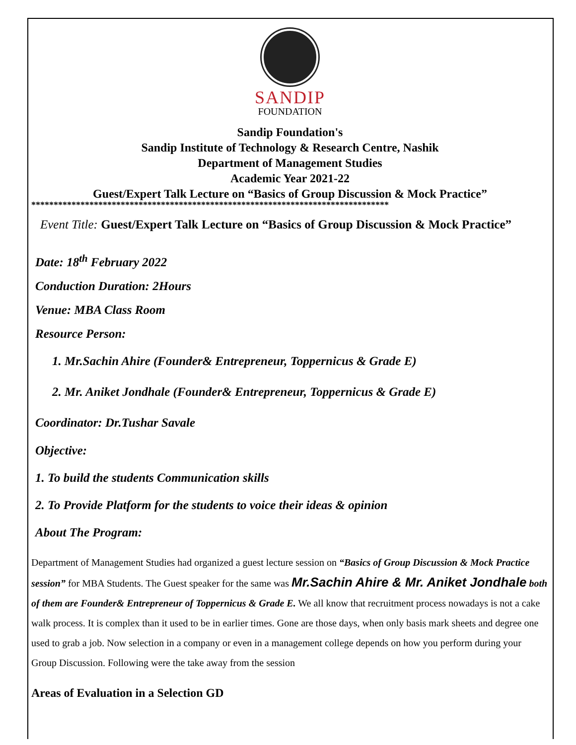SANDIP
FOUNDATION
Sandip Foundation's
Sandip Institute of Technology & Research Centre, Nashik
Department of Management Studies
Academic Year 2021-22
Guest/Expert Talk Lecture on “Basics of Group Discussion & Mock Practice”
********************************************************************************
Event Title: Guest/Expert Talk Lecture on “Basics of Group Discussion & Mock Practice”
Date: 18<sup>th</sup> February 2022
Conduction Duration: 2Hours
Venue: MBA Class Room
Resource Person:
1. Mr.Sachin Ahire (Founder& Entrepreneur, Toppernicus & Grade E)
2. Mr. Aniket Jondhale (Founder& Entrepreneur, Toppernicus & Grade E)
Coordinator: Dr.Tushar Savale
Objective:
1. To build the students Communication skills
2. To Provide Platform for the students to voice their ideas & opinion
About The Program:
Department of Management Studies had organized a guest lecture session on “Basics of Group Discussion & Mock Practice session” for MBA Students. The Guest speaker for the same was Mr.Sachin Ahire & Mr. Aniket Jondhale both of them are Founder& Entrepreneur of Toppernicus & Grade E. We all know that recruitment process nowadays is not a cake walk process. It is complex than it used to be in earlier times. Gone are those days, when only basis mark sheets and degree one used to grab a job. Now selection in a company or even in a management college depends on how you perform during your Group Discussion. Following were the take away from the session
Areas of Evaluation in a Selection GD